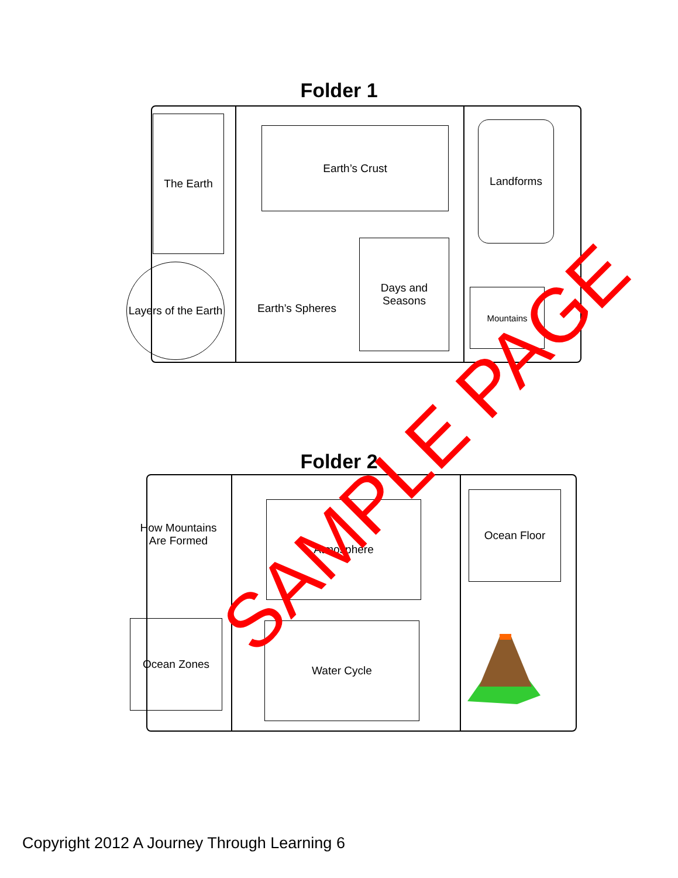Folder 1
The Earth
Earth’s Crust Landforms
Layers of the Earth
Earth’s Spheres
Days and Seasons
Mountains
Folder 2
How Mountains Are Formed
Atmosphere
Ocean Floor
Ocean Zones Water Cycle
SAMPLE PAGE
Copyright 2012 A Journey Through Learning 6